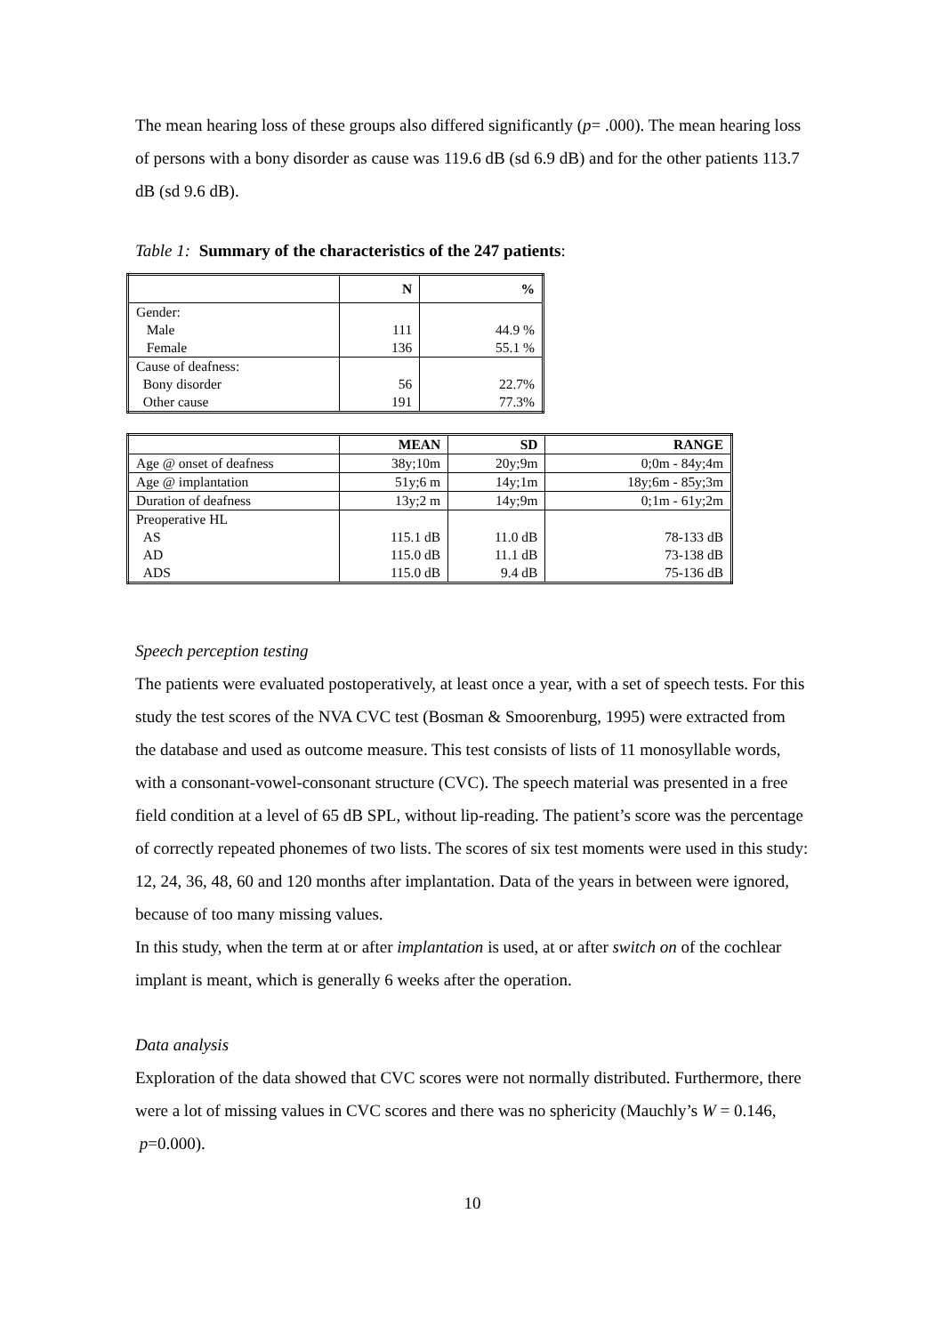The mean hearing loss of these groups also differed significantly (p= .000). The mean hearing loss of persons with a bony disorder as cause was 119.6 dB (sd 6.9 dB) and for the other patients 113.7 dB (sd 9.6 dB).
Table 1: Summary of the characteristics of the 247 patients:
| | N | % |
| --- | --- | --- |
| Gender: | | |
| Male | 111 | 44.9 % |
| Female | 136 | 55.1 % |
| Cause of deafness: | | |
| Bony disorder | 56 | 22.7% |
| Other cause | 191 | 77.3% |
| | MEAN | SD | RANGE |
| --- | --- | --- | --- |
| Age @ onset of deafness | 38y;10m | 20y;9m | 0;0m - 84y;4m |
| Age @ implantation | 51y;6 m | 14y;1m | 18y;6m - 85y;3m |
| Duration of deafness | 13y;2 m | 14y;9m | 0;1m - 61y;2m |
| Preoperative HL | | | |
| AS | 115.1 dB | 11.0 dB | 78-133 dB |
| AD | 115.0 dB | 11.1 dB | 73-138 dB |
| ADS | 115.0 dB | 9.4 dB | 75-136 dB |
Speech perception testing
The patients were evaluated postoperatively, at least once a year, with a set of speech tests. For this study the test scores of the NVA CVC test (Bosman & Smoorenburg, 1995) were extracted from the database and used as outcome measure. This test consists of lists of 11 monosyllable words, with a consonant-vowel-consonant structure (CVC). The speech material was presented in a free field condition at a level of 65 dB SPL, without lip-reading. The patient’s score was the percentage of correctly repeated phonemes of two lists. The scores of six test moments were used in this study: 12, 24, 36, 48, 60 and 120 months after implantation. Data of the years in between were ignored, because of too many missing values.
In this study, when the term at or after implantation is used, at or after switch on of the cochlear implant is meant, which is generally 6 weeks after the operation.
Data analysis
Exploration of the data showed that CVC scores were not normally distributed. Furthermore, there were a lot of missing values in CVC scores and there was no sphericity (Mauchly’s W = 0.146, p=0.000).
10